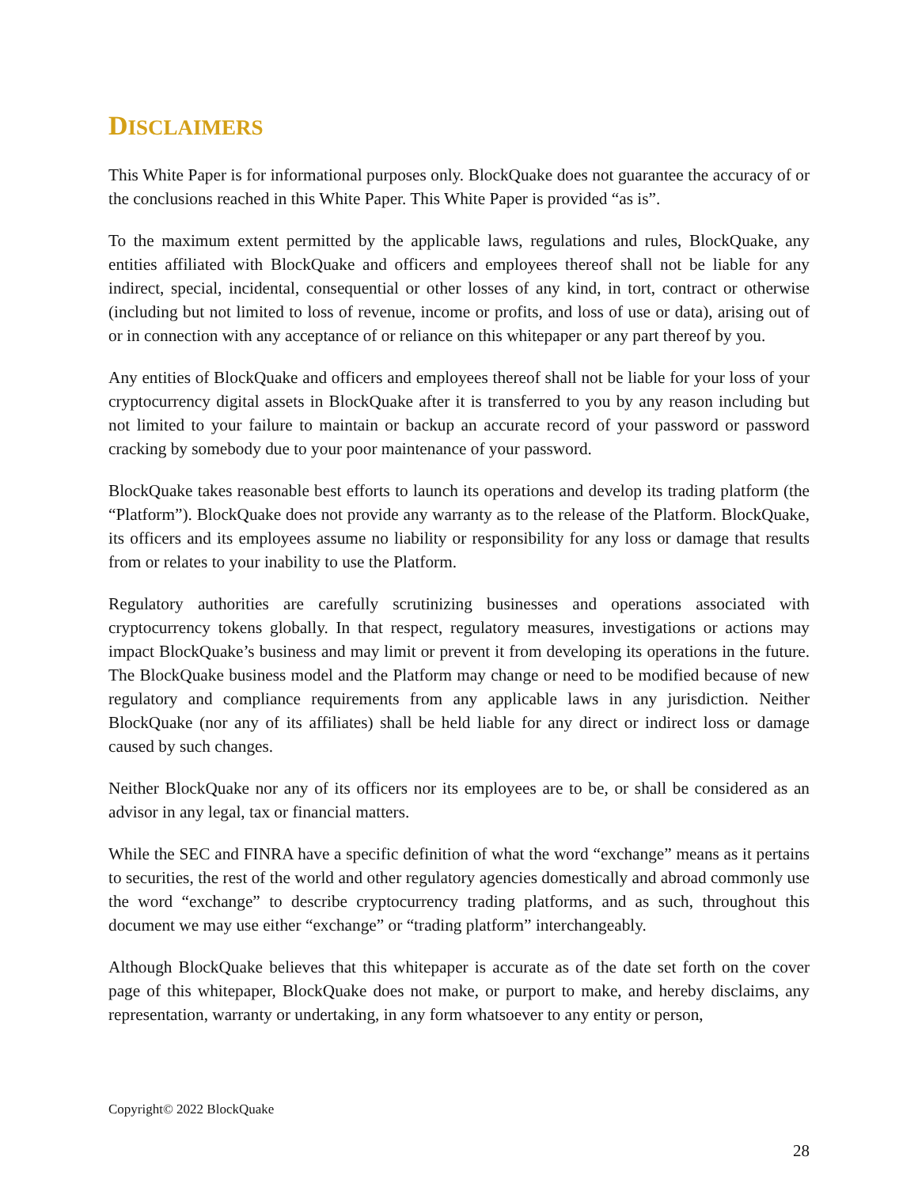DISCLAIMERS
This White Paper is for informational purposes only. BlockQuake does not guarantee the accuracy of or the conclusions reached in this White Paper. This White Paper is provided “as is”.
To the maximum extent permitted by the applicable laws, regulations and rules, BlockQuake, any entities affiliated with BlockQuake and officers and employees thereof shall not be liable for any indirect, special, incidental, consequential or other losses of any kind, in tort, contract or otherwise (including but not limited to loss of revenue, income or profits, and loss of use or data), arising out of or in connection with any acceptance of or reliance on this whitepaper or any part thereof by you.
Any entities of BlockQuake and officers and employees thereof shall not be liable for your loss of your cryptocurrency digital assets in BlockQuake after it is transferred to you by any reason including but not limited to your failure to maintain or backup an accurate record of your password or password cracking by somebody due to your poor maintenance of your password.
BlockQuake takes reasonable best efforts to launch its operations and develop its trading platform (the “Platform”). BlockQuake does not provide any warranty as to the release of the Platform. BlockQuake, its officers and its employees assume no liability or responsibility for any loss or damage that results from or relates to your inability to use the Platform.
Regulatory authorities are carefully scrutinizing businesses and operations associated with cryptocurrency tokens globally. In that respect, regulatory measures, investigations or actions may impact BlockQuake’s business and may limit or prevent it from developing its operations in the future. The BlockQuake business model and the Platform may change or need to be modified because of new regulatory and compliance requirements from any applicable laws in any jurisdiction. Neither BlockQuake (nor any of its affiliates) shall be held liable for any direct or indirect loss or damage caused by such changes.
Neither BlockQuake nor any of its officers nor its employees are to be, or shall be considered as an advisor in any legal, tax or financial matters.
While the SEC and FINRA have a specific definition of what the word “exchange” means as it pertains to securities, the rest of the world and other regulatory agencies domestically and abroad commonly use the word “exchange” to describe cryptocurrency trading platforms, and as such, throughout this document we may use either “exchange” or “trading platform” interchangeably.
Although BlockQuake believes that this whitepaper is accurate as of the date set forth on the cover page of this whitepaper, BlockQuake does not make, or purport to make, and hereby disclaims, any representation, warranty or undertaking, in any form whatsoever to any entity or person,
Copyright© 2022 BlockQuake
28